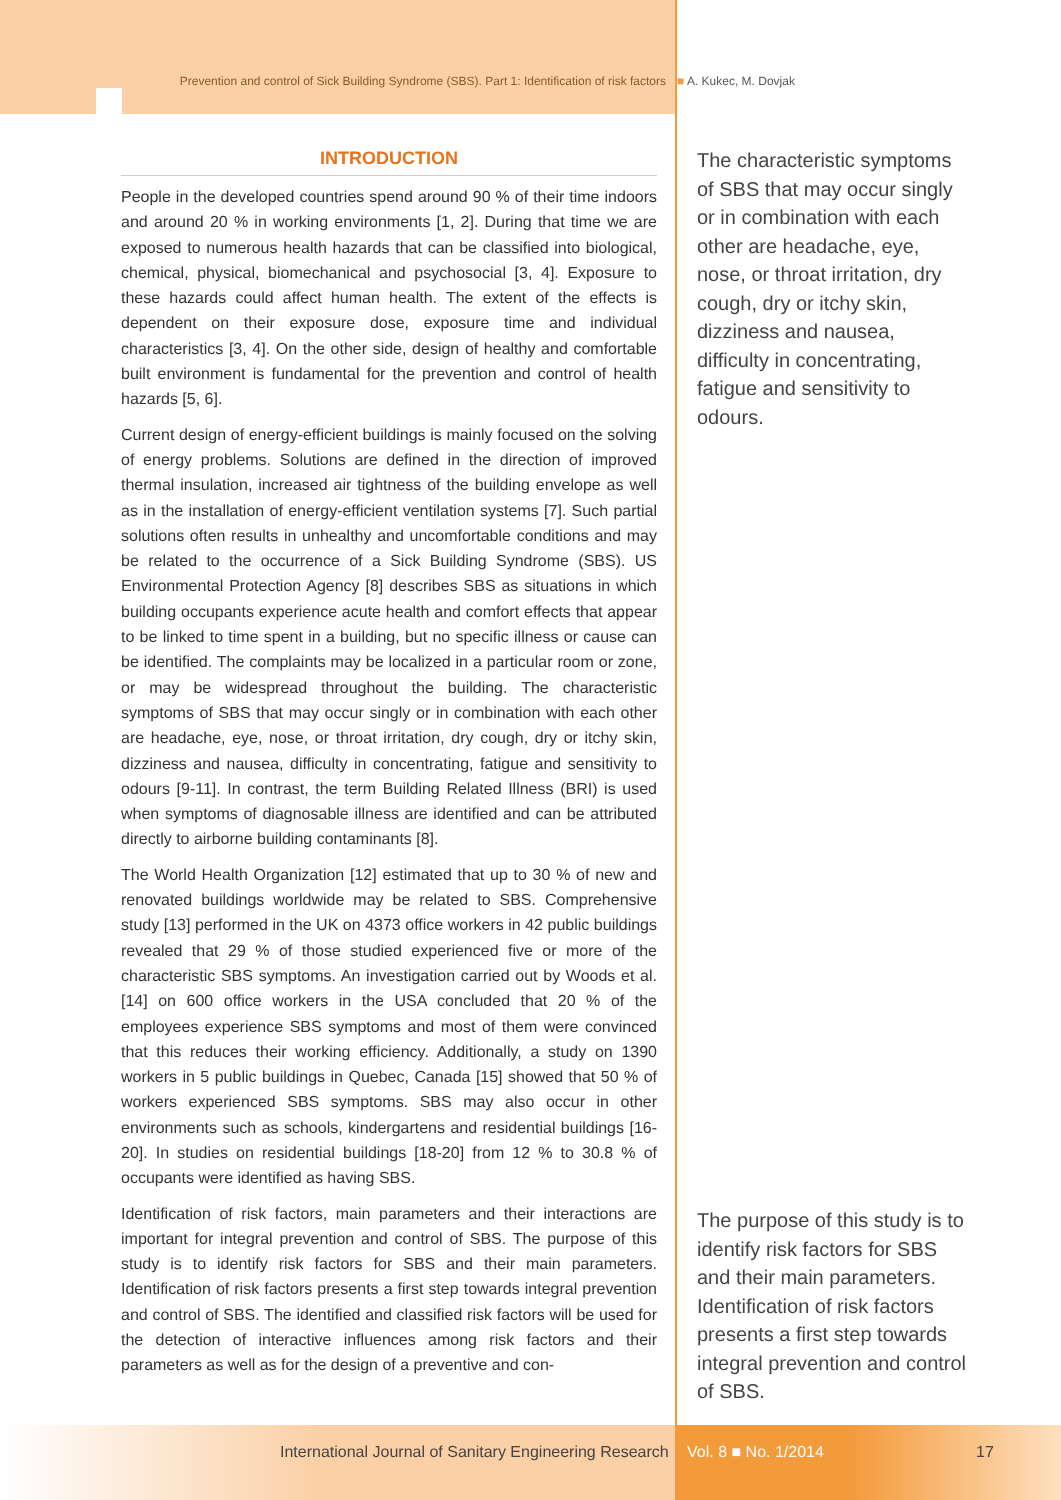Prevention and control of Sick Building Syndrome (SBS). Part 1: Identification of risk factors ■ A. Kukec, M. Dovjak
INTRODUCTION
People in the developed countries spend around 90 % of their time indoors and around 20 % in working environments [1, 2]. During that time we are exposed to numerous health hazards that can be classified into biological, chemical, physical, biomechanical and psychosocial [3, 4]. Exposure to these hazards could affect human health. The extent of the effects is dependent on their exposure dose, exposure time and individual characteristics [3, 4]. On the other side, design of healthy and comfortable built environment is fundamental for the prevention and control of health hazards [5, 6].
Current design of energy-efficient buildings is mainly focused on the solving of energy problems. Solutions are defined in the direction of improved thermal insulation, increased air tightness of the building envelope as well as in the installation of energy-efficient ventilation systems [7]. Such partial solutions often results in unhealthy and uncomfortable conditions and may be related to the occurrence of a Sick Building Syndrome (SBS). US Environmental Protection Agency [8] describes SBS as situations in which building occupants experience acute health and comfort effects that appear to be linked to time spent in a building, but no specific illness or cause can be identified. The complaints may be localized in a particular room or zone, or may be widespread throughout the building. The characteristic symptoms of SBS that may occur singly or in combination with each other are headache, eye, nose, or throat irritation, dry cough, dry or itchy skin, dizziness and nausea, difficulty in concentrating, fatigue and sensitivity to odours [9-11]. In contrast, the term Building Related Illness (BRI) is used when symptoms of diagnosable illness are identified and can be attributed directly to airborne building contaminants [8].
The World Health Organization [12] estimated that up to 30 % of new and renovated buildings worldwide may be related to SBS. Comprehensive study [13] performed in the UK on 4373 office workers in 42 public buildings revealed that 29 % of those studied experienced five or more of the characteristic SBS symptoms. An investigation carried out by Woods et al. [14] on 600 office workers in the USA concluded that 20 % of the employees experience SBS symptoms and most of them were convinced that this reduces their working efficiency. Additionally, a study on 1390 workers in 5 public buildings in Quebec, Canada [15] showed that 50 % of workers experienced SBS symptoms. SBS may also occur in other environments such as schools, kindergartens and residential buildings [16-20]. In studies on residential buildings [18-20] from 12 % to 30.8 % of occupants were identified as having SBS.
Identification of risk factors, main parameters and their interactions are important for integral prevention and control of SBS. The purpose of this study is to identify risk factors for SBS and their main parameters. Identification of risk factors presents a first step towards integral prevention and control of SBS. The identified and classified risk factors will be used for the detection of interactive influences among risk factors and their parameters as well as for the design of a preventive and con-
The characteristic symptoms of SBS that may occur singly or in combination with each other are headache, eye, nose, or throat irritation, dry cough, dry or itchy skin, dizziness and nausea, difficulty in concentrating, fatigue and sensitivity to odours.
The purpose of this study is to identify risk factors for SBS and their main parameters. Identification of risk factors presents a first step towards integral prevention and control of SBS.
International Journal of Sanitary Engineering Research Vol. 8 ■ No. 1/2014 17